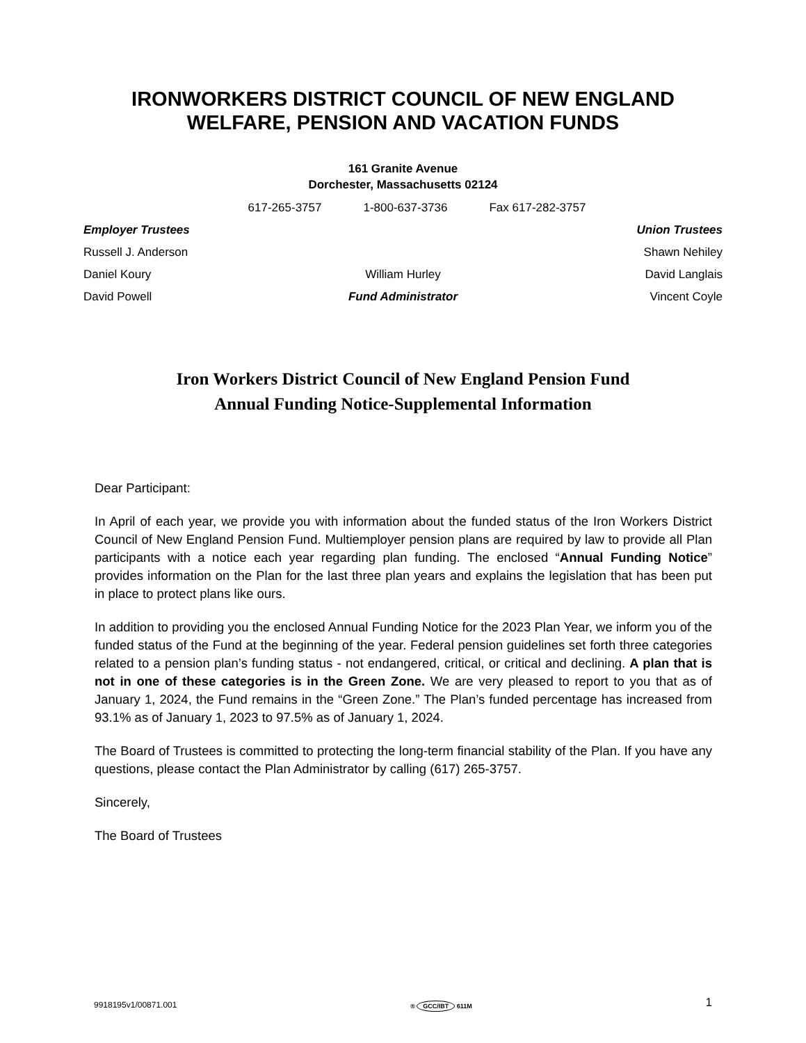IRONWORKERS DISTRICT COUNCIL OF NEW ENGLAND
WELFARE, PENSION AND VACATION FUNDS
161 Granite Avenue
Dorchester, Massachusetts 02124
617-265-3757 1-800-637-3736 Fax 617-282-3757
Employer Trustees
Union Trustees
Russell J. Anderson
Shawn Nehiley
Daniel Koury
William Hurley
David Langlais
David Powell
Fund Administrator
Vincent Coyle
Iron Workers District Council of New England Pension Fund
Annual Funding Notice-Supplemental Information
Dear Participant:
In April of each year, we provide you with information about the funded status of the Iron Workers District Council of New England Pension Fund. Multiemployer pension plans are required by law to provide all Plan participants with a notice each year regarding plan funding. The enclosed “Annual Funding Notice” provides information on the Plan for the last three plan years and explains the legislation that has been put in place to protect plans like ours.
In addition to providing you the enclosed Annual Funding Notice for the 2023 Plan Year, we inform you of the funded status of the Fund at the beginning of the year. Federal pension guidelines set forth three categories related to a pension plan’s funding status - not endangered, critical, or critical and declining. A plan that is not in one of these categories is in the Green Zone. We are very pleased to report to you that as of January 1, 2024, the Fund remains in the “Green Zone.” The Plan’s funded percentage has increased from 93.1% as of January 1, 2023 to 97.5% as of January 1, 2024.
The Board of Trustees is committed to protecting the long-term financial stability of the Plan. If you have any questions, please contact the Plan Administrator by calling (617) 265-3757.
Sincerely,
The Board of Trustees
9918195v1/00871.001 ® GCC/IBT 611M 1